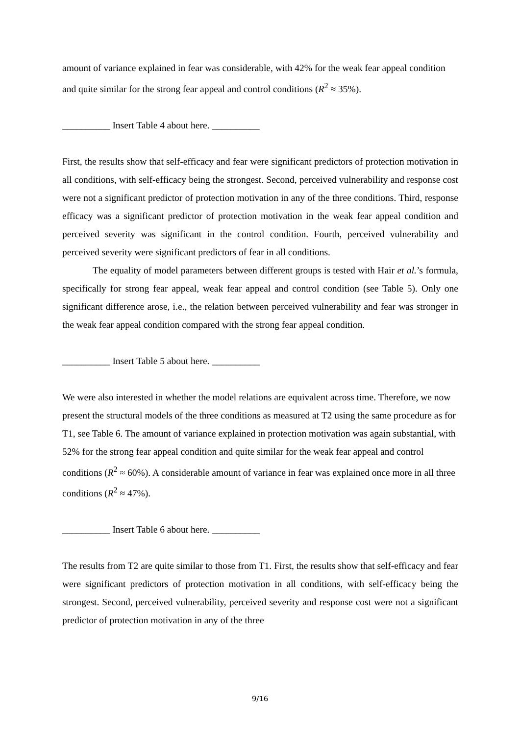amount of variance explained in fear was considerable, with 42% for the weak fear appeal condition and quite similar for the strong fear appeal and control conditions (R<sup>2</sup> ≈ 35%).
__________ Insert Table 4 about here. __________
First, the results show that self-efficacy and fear were significant predictors of protection motivation in all conditions, with self-efficacy being the strongest. Second, perceived vulnerability and response cost were not a significant predictor of protection motivation in any of the three conditions. Third, response efficacy was a significant predictor of protection motivation in the weak fear appeal condition and perceived severity was significant in the control condition. Fourth, perceived vulnerability and perceived severity were significant predictors of fear in all conditions.
The equality of model parameters between different groups is tested with Hair et al.’s formula, specifically for strong fear appeal, weak fear appeal and control condition (see Table 5). Only one significant difference arose, i.e., the relation between perceived vulnerability and fear was stronger in the weak fear appeal condition compared with the strong fear appeal condition.
__________ Insert Table 5 about here. __________
We were also interested in whether the model relations are equivalent across time. Therefore, we now present the structural models of the three conditions as measured at T2 using the same procedure as for T1, see Table 6. The amount of variance explained in protection motivation was again substantial, with 52% for the strong fear appeal condition and quite similar for the weak fear appeal and control conditions (R<sup>2</sup> ≈ 60%). A considerable amount of variance in fear was explained once more in all three conditions (R<sup>2</sup> ≈ 47%).
__________ Insert Table 6 about here. __________
The results from T2 are quite similar to those from T1. First, the results show that self-efficacy and fear were significant predictors of protection motivation in all conditions, with self-efficacy being the strongest. Second, perceived vulnerability, perceived severity and response cost were not a significant predictor of protection motivation in any of the three
9/16